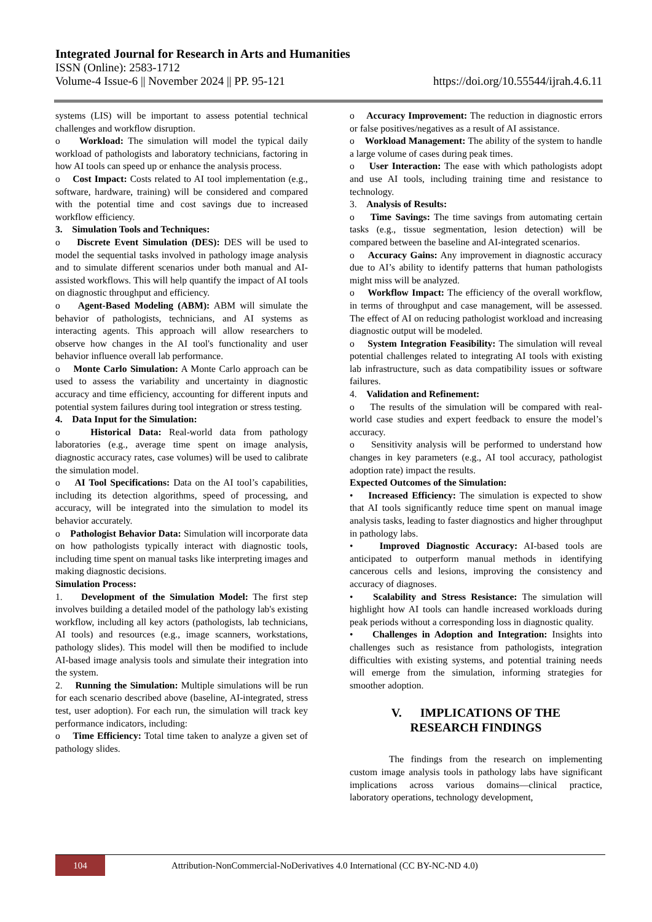Integrated Journal for Research in Arts and Humanities
ISSN (Online): 2583-1712
Volume-4 Issue-6 || November 2024 || PP. 95-121 https://doi.org/10.55544/ijrah.4.6.11
systems (LIS) will be important to assess potential technical challenges and workflow disruption.
o Workload: The simulation will model the typical daily workload of pathologists and laboratory technicians, factoring in how AI tools can speed up or enhance the analysis process.
o Cost Impact: Costs related to AI tool implementation (e.g., software, hardware, training) will be considered and compared with the potential time and cost savings due to increased workflow efficiency.
3. Simulation Tools and Techniques:
o Discrete Event Simulation (DES): DES will be used to model the sequential tasks involved in pathology image analysis and to simulate different scenarios under both manual and AI-assisted workflows. This will help quantify the impact of AI tools on diagnostic throughput and efficiency.
o Agent-Based Modeling (ABM): ABM will simulate the behavior of pathologists, technicians, and AI systems as interacting agents. This approach will allow researchers to observe how changes in the AI tool's functionality and user behavior influence overall lab performance.
o Monte Carlo Simulation: A Monte Carlo approach can be used to assess the variability and uncertainty in diagnostic accuracy and time efficiency, accounting for different inputs and potential system failures during tool integration or stress testing.
4. Data Input for the Simulation:
o Historical Data: Real-world data from pathology laboratories (e.g., average time spent on image analysis, diagnostic accuracy rates, case volumes) will be used to calibrate the simulation model.
o AI Tool Specifications: Data on the AI tool’s capabilities, including its detection algorithms, speed of processing, and accuracy, will be integrated into the simulation to model its behavior accurately.
o Pathologist Behavior Data: Simulation will incorporate data on how pathologists typically interact with diagnostic tools, including time spent on manual tasks like interpreting images and making diagnostic decisions.
Simulation Process:
1. Development of the Simulation Model: The first step involves building a detailed model of the pathology lab's existing workflow, including all key actors (pathologists, lab technicians, AI tools) and resources (e.g., image scanners, workstations, pathology slides). This model will then be modified to include AI-based image analysis tools and simulate their integration into the system.
2. Running the Simulation: Multiple simulations will be run for each scenario described above (baseline, AI-integrated, stress test, user adoption). For each run, the simulation will track key performance indicators, including:
o Time Efficiency: Total time taken to analyze a given set of pathology slides.
o Accuracy Improvement: The reduction in diagnostic errors or false positives/negatives as a result of AI assistance.
o Workload Management: The ability of the system to handle a large volume of cases during peak times.
o User Interaction: The ease with which pathologists adopt and use AI tools, including training time and resistance to technology.
3. Analysis of Results:
o Time Savings: The time savings from automating certain tasks (e.g., tissue segmentation, lesion detection) will be compared between the baseline and AI-integrated scenarios.
o Accuracy Gains: Any improvement in diagnostic accuracy due to AI’s ability to identify patterns that human pathologists might miss will be analyzed.
o Workflow Impact: The efficiency of the overall workflow, in terms of throughput and case management, will be assessed. The effect of AI on reducing pathologist workload and increasing diagnostic output will be modeled.
o System Integration Feasibility: The simulation will reveal potential challenges related to integrating AI tools with existing lab infrastructure, such as data compatibility issues or software failures.
4. Validation and Refinement:
o The results of the simulation will be compared with real-world case studies and expert feedback to ensure the model’s accuracy.
o Sensitivity analysis will be performed to understand how changes in key parameters (e.g., AI tool accuracy, pathologist adoption rate) impact the results.
Expected Outcomes of the Simulation:
• Increased Efficiency: The simulation is expected to show that AI tools significantly reduce time spent on manual image analysis tasks, leading to faster diagnostics and higher throughput in pathology labs.
• Improved Diagnostic Accuracy: AI-based tools are anticipated to outperform manual methods in identifying cancerous cells and lesions, improving the consistency and accuracy of diagnoses.
• Scalability and Stress Resistance: The simulation will highlight how AI tools can handle increased workloads during peak periods without a corresponding loss in diagnostic quality.
• Challenges in Adoption and Integration: Insights into challenges such as resistance from pathologists, integration difficulties with existing systems, and potential training needs will emerge from the simulation, informing strategies for smoother adoption.
V. IMPLICATIONS OF THE
RESEARCH FINDINGS
The findings from the research on implementing custom image analysis tools in pathology labs have significant implications across various domains—clinical practice, laboratory operations, technology development,
104
Attribution-NonCommercial-NoDerivatives 4.0 International (CC BY-NC-ND 4.0)